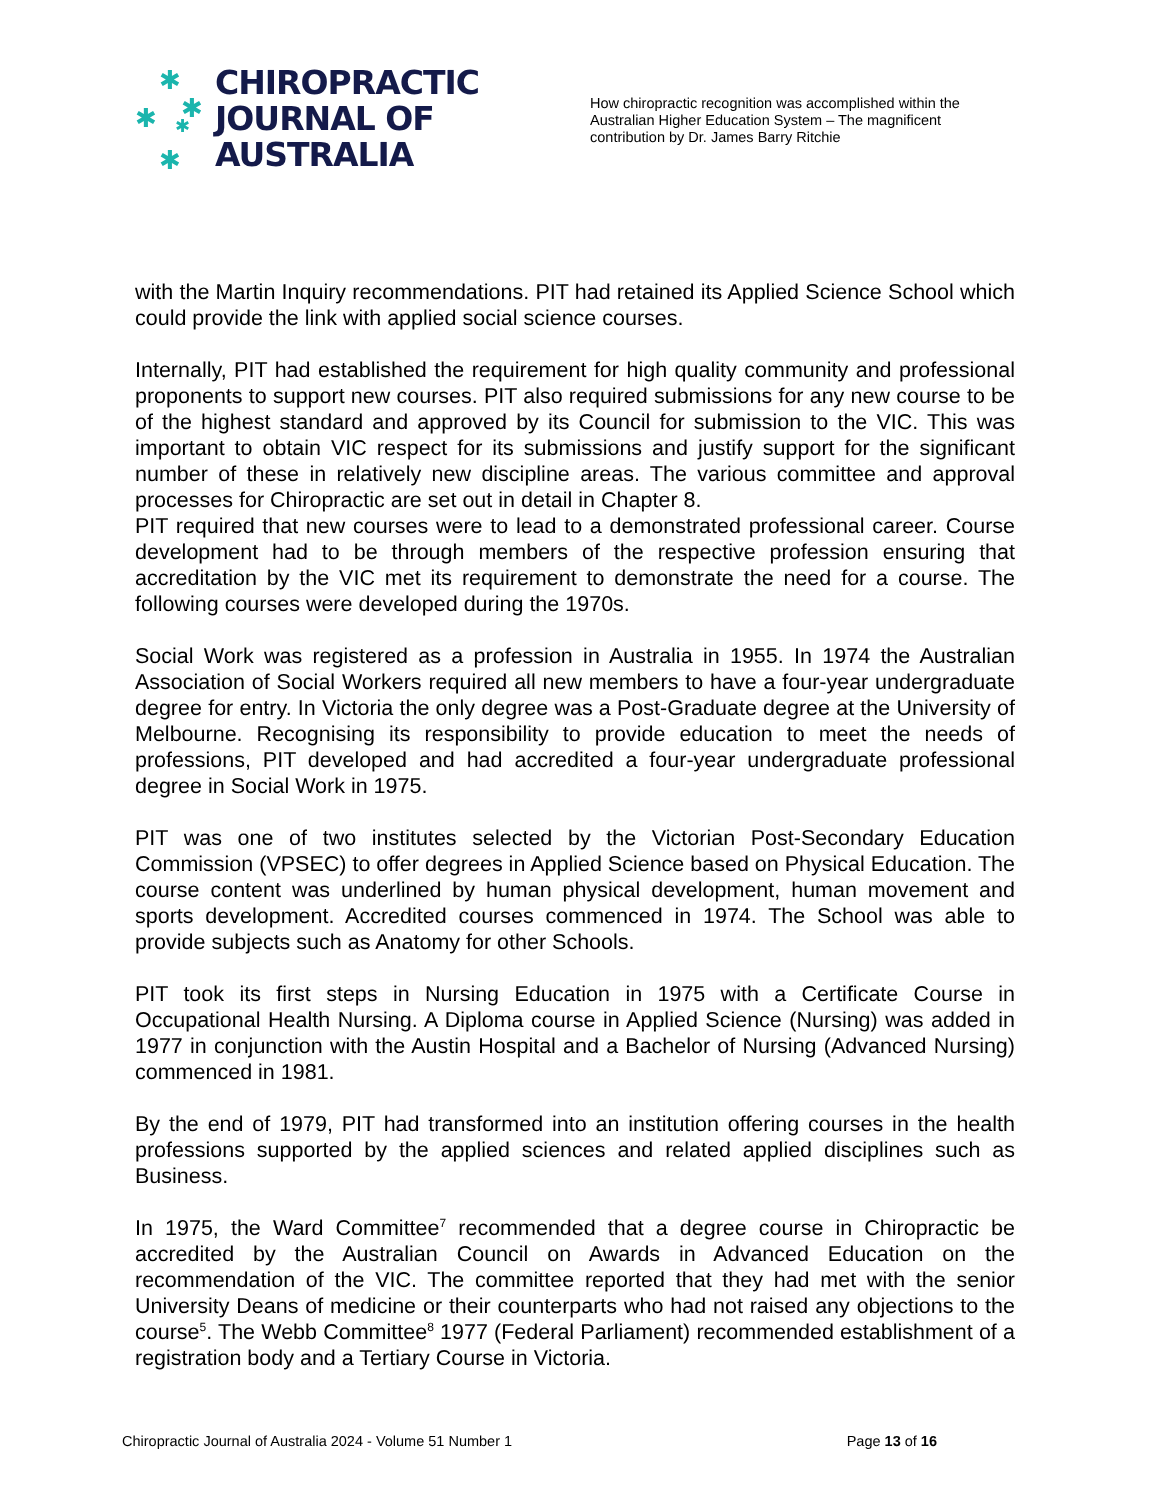✱
✱ ✱
✱
✱
CHIROPRACTIC
JOURNAL OF
AUSTRALIA
How chiropractic recognition was accomplished within the Australian Higher Education System – The magnificent contribution by Dr. James Barry Ritchie
with the Martin Inquiry recommendations. PIT had retained its Applied Science School which could provide the link with applied social science courses.
Internally, PIT had established the requirement for high quality community and professional proponents to support new courses. PIT also required submissions for any new course to be of the highest standard and approved by its Council for submission to the VIC. This was important to obtain VIC respect for its submissions and justify support for the significant number of these in relatively new discipline areas. The various committee and approval processes for Chiropractic are set out in detail in Chapter 8.
PIT required that new courses were to lead to a demonstrated professional career. Course development had to be through members of the respective profession ensuring that accreditation by the VIC met its requirement to demonstrate the need for a course. The following courses were developed during the 1970s.
Social Work was registered as a profession in Australia in 1955. In 1974 the Australian Association of Social Workers required all new members to have a four-year undergraduate degree for entry. In Victoria the only degree was a Post-Graduate degree at the University of Melbourne. Recognising its responsibility to provide education to meet the needs of professions, PIT developed and had accredited a four-year undergraduate professional degree in Social Work in 1975.
PIT was one of two institutes selected by the Victorian Post-Secondary Education Commission (VPSEC) to offer degrees in Applied Science based on Physical Education. The course content was underlined by human physical development, human movement and sports development. Accredited courses commenced in 1974. The School was able to provide subjects such as Anatomy for other Schools.
PIT took its first steps in Nursing Education in 1975 with a Certificate Course in Occupational Health Nursing. A Diploma course in Applied Science (Nursing) was added in 1977 in conjunction with the Austin Hospital and a Bachelor of Nursing (Advanced Nursing) commenced in 1981.
By the end of 1979, PIT had transformed into an institution offering courses in the health professions supported by the applied sciences and related applied disciplines such as Business.
In 1975, the Ward Committee<sup>7</sup> recommended that a degree course in Chiropractic be accredited by the Australian Council on Awards in Advanced Education on the recommendation of the VIC. The committee reported that they had met with the senior University Deans of medicine or their counterparts who had not raised any objections to the course<sup>5</sup>. The Webb Committee<sup>8</sup> 1977 (Federal Parliament) recommended establishment of a registration body and a Tertiary Course in Victoria.
Chiropractic Journal of Australia 2024 - Volume 51 Number 1 Page 13 of 16